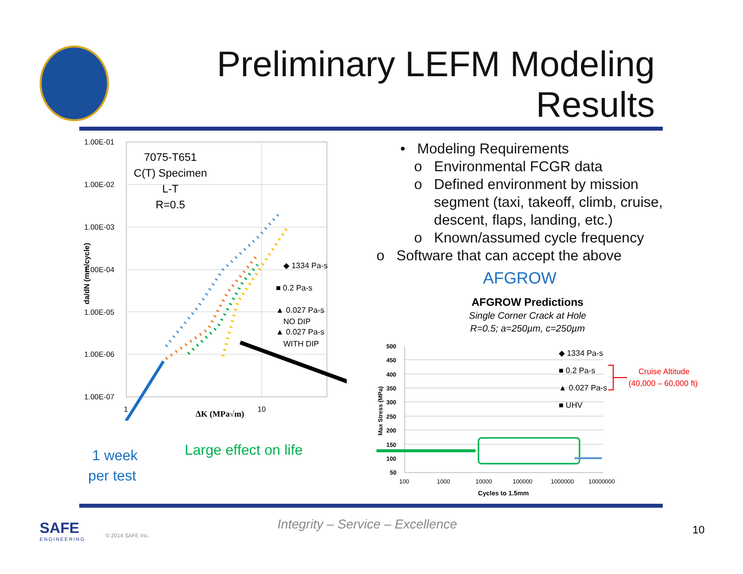Preliminary LEFM Modeling
Results
1.00E-01
1.00E-02
1.00E-03
1.00E-04
1.00E-05
1.00E-06
1.00E-07
1
10
ΔK (MPa√m)
da/dN (mm/cycle)
7075-T651
C(T) Specimen
L-T
R=0.5
◆ 1334 Pa-s
■ 0.2 Pa-s
▲ 0.027 Pa-s
NO DIP
▲ 0.027 Pa-s
WITH DIP
• Modeling Requirements
o Environmental FCGR data
o Defined environment by mission segment (taxi, takeoff, climb, cruise, descent, flaps, landing, etc.)
o Known/assumed cycle frequency
o Software that can accept the above
AFGROW
AFGROW Predictions
Single Corner Crack at Hole
R=0.5; a=250µm, c=250µm
500
450
400
350
300
250
200
150
100
50
100
1000
10000
100000
1000000
10000000
Cycles to 1.5mm
Max Stress (MPa)
◆ 1334 Pa-s
■ 0.2 Pa-s
▲ 0.027 Pa-s
■ UHV
Cruise Altitude
(40,000 – 60,000 ft)
1 week
per test
Large effect on life
SAFE
ENGINEERING
© 2014 SAFE Inc.
Integrity – Service – Excellence
10